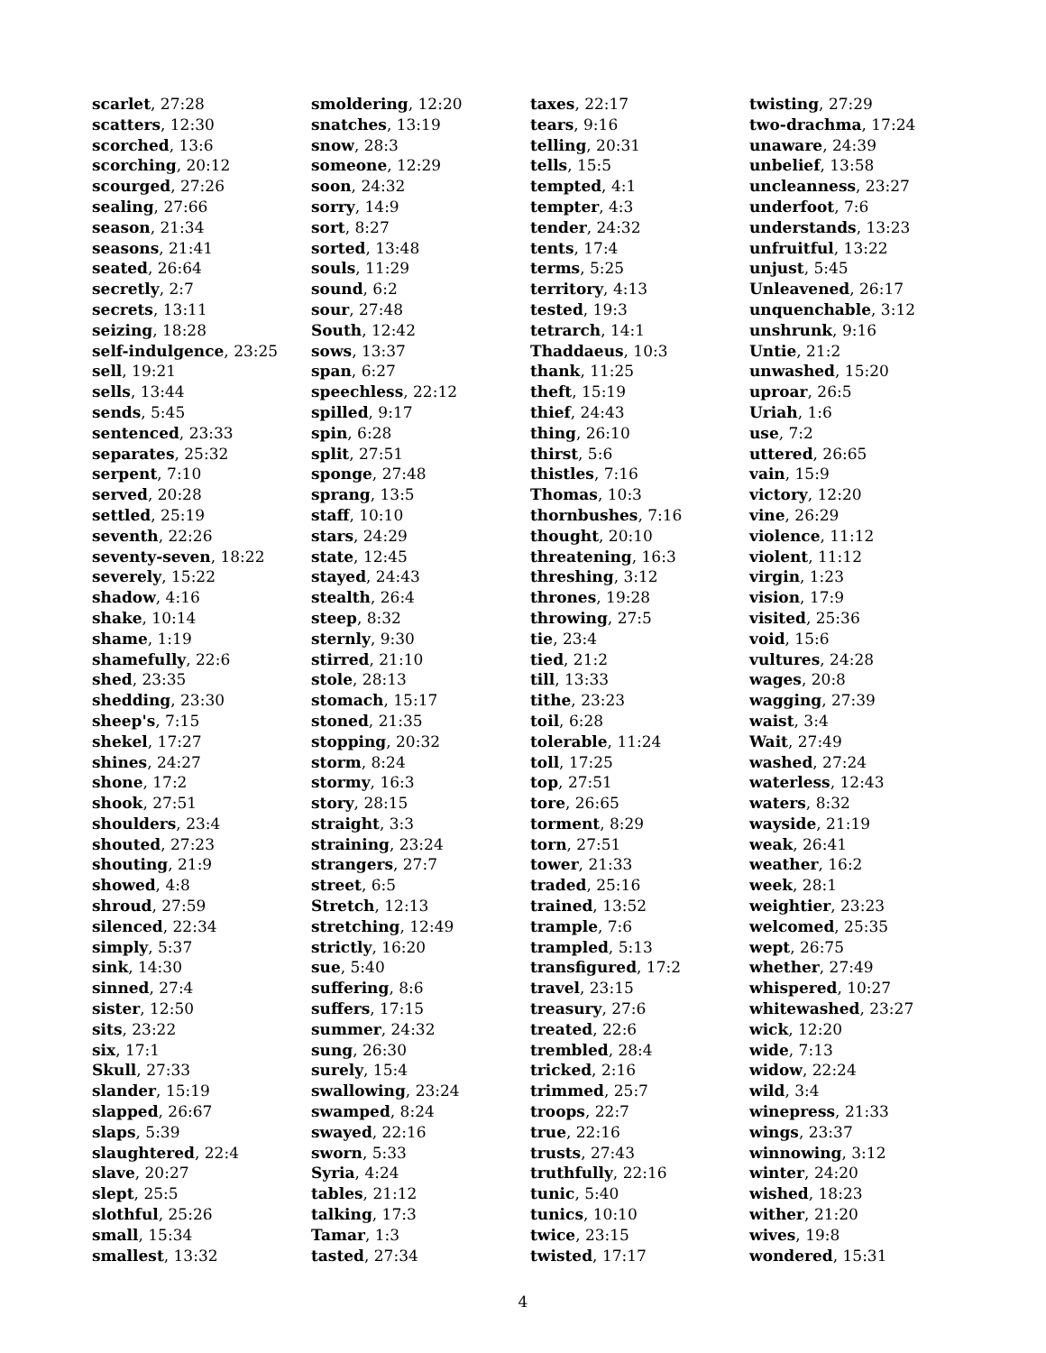scarlet, 27:28
scatters, 12:30
scorched, 13:6
scorching, 20:12
scourged, 27:26
sealing, 27:66
season, 21:34
seasons, 21:41
seated, 26:64
secretly, 2:7
secrets, 13:11
seizing, 18:28
self-indulgence, 23:25
sell, 19:21
sells, 13:44
sends, 5:45
sentenced, 23:33
separates, 25:32
serpent, 7:10
served, 20:28
settled, 25:19
seventh, 22:26
seventy-seven, 18:22
severely, 15:22
shadow, 4:16
shake, 10:14
shame, 1:19
shamefully, 22:6
shed, 23:35
shedding, 23:30
sheep's, 7:15
shekel, 17:27
shines, 24:27
shone, 17:2
shook, 27:51
shoulders, 23:4
shouted, 27:23
shouting, 21:9
showed, 4:8
shroud, 27:59
silenced, 22:34
simply, 5:37
sink, 14:30
sinned, 27:4
sister, 12:50
sits, 23:22
six, 17:1
Skull, 27:33
slander, 15:19
slapped, 26:67
slaps, 5:39
slaughtered, 22:4
slave, 20:27
slept, 25:5
slothful, 25:26
small, 15:34
smallest, 13:32
smoldering, 12:20
snatches, 13:19
snow, 28:3
someone, 12:29
soon, 24:32
sorry, 14:9
sort, 8:27
sorted, 13:48
souls, 11:29
sound, 6:2
sour, 27:48
South, 12:42
sows, 13:37
span, 6:27
speechless, 22:12
spilled, 9:17
spin, 6:28
split, 27:51
sponge, 27:48
sprang, 13:5
staff, 10:10
stars, 24:29
state, 12:45
stayed, 24:43
stealth, 26:4
steep, 8:32
sternly, 9:30
stirred, 21:10
stole, 28:13
stomach, 15:17
stoned, 21:35
stopping, 20:32
storm, 8:24
stormy, 16:3
story, 28:15
straight, 3:3
straining, 23:24
strangers, 27:7
street, 6:5
Stretch, 12:13
stretching, 12:49
strictly, 16:20
sue, 5:40
suffering, 8:6
suffers, 17:15
summer, 24:32
sung, 26:30
surely, 15:4
swallowing, 23:24
swamped, 8:24
swayed, 22:16
sworn, 5:33
Syria, 4:24
tables, 21:12
talking, 17:3
Tamar, 1:3
tasted, 27:34
taxes, 22:17
tears, 9:16
telling, 20:31
tells, 15:5
tempted, 4:1
tempter, 4:3
tender, 24:32
tents, 17:4
terms, 5:25
territory, 4:13
tested, 19:3
tetrarch, 14:1
Thaddaeus, 10:3
thank, 11:25
theft, 15:19
thief, 24:43
thing, 26:10
thirst, 5:6
thistles, 7:16
Thomas, 10:3
thornbushes, 7:16
thought, 20:10
threatening, 16:3
threshing, 3:12
thrones, 19:28
throwing, 27:5
tie, 23:4
tied, 21:2
till, 13:33
tithe, 23:23
toil, 6:28
tolerable, 11:24
toll, 17:25
top, 27:51
tore, 26:65
torment, 8:29
torn, 27:51
tower, 21:33
traded, 25:16
trained, 13:52
trample, 7:6
trampled, 5:13
transfigured, 17:2
travel, 23:15
treasury, 27:6
treated, 22:6
trembled, 28:4
tricked, 2:16
trimmed, 25:7
troops, 22:7
true, 22:16
trusts, 27:43
truthfully, 22:16
tunic, 5:40
tunics, 10:10
twice, 23:15
twisted, 17:17
twisting, 27:29
two-drachma, 17:24
unaware, 24:39
unbelief, 13:58
uncleanness, 23:27
underfoot, 7:6
understands, 13:23
unfruitful, 13:22
unjust, 5:45
Unleavened, 26:17
unquenchable, 3:12
unshrunk, 9:16
Untie, 21:2
unwashed, 15:20
uproar, 26:5
Uriah, 1:6
use, 7:2
uttered, 26:65
vain, 15:9
victory, 12:20
vine, 26:29
violence, 11:12
violent, 11:12
virgin, 1:23
vision, 17:9
visited, 25:36
void, 15:6
vultures, 24:28
wages, 20:8
wagging, 27:39
waist, 3:4
Wait, 27:49
washed, 27:24
waterless, 12:43
waters, 8:32
wayside, 21:19
weak, 26:41
weather, 16:2
week, 28:1
weightier, 23:23
welcomed, 25:35
wept, 26:75
whether, 27:49
whispered, 10:27
whitewashed, 23:27
wick, 12:20
wide, 7:13
widow, 22:24
wild, 3:4
winepress, 21:33
wings, 23:37
winnowing, 3:12
winter, 24:20
wished, 18:23
wither, 21:20
wives, 19:8
wondered, 15:31
4